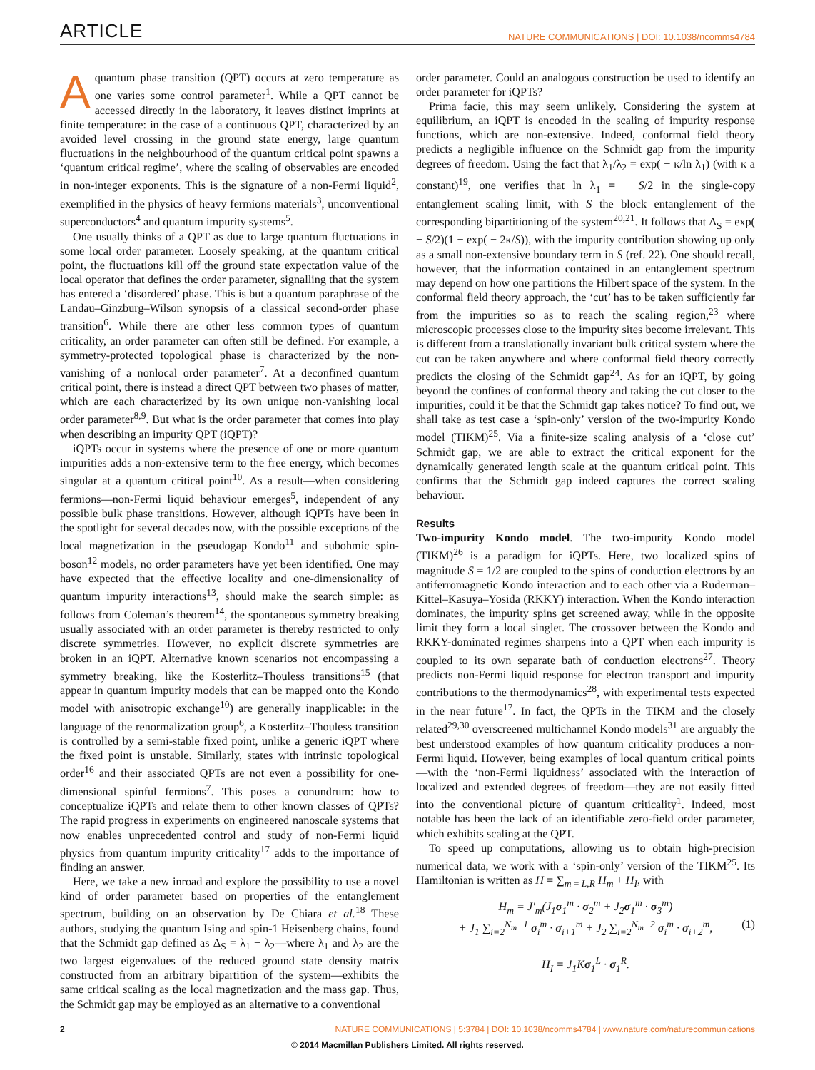ARTICLE NATURE COMMUNICATIONS | DOI: 10.1038/ncomms4784
Aquantum phase transition (QPT) occurs at zero temperature as one varies some control parameter<sup>1</sup>. While a QPT cannot be accessed directly in the laboratory, it leaves distinct imprints at finite temperature: in the case of a continuous QPT, characterized by an avoided level crossing in the ground state energy, large quantum fluctuations in the neighbourhood of the quantum critical point spawns a ‘quantum critical regime’, where the scaling of observables are encoded in non-integer exponents. This is the signature of a non-Fermi liquid<sup>2</sup>, exemplified in the physics of heavy fermions materials<sup>3</sup>, unconventional superconductors<sup>4</sup> and quantum impurity systems<sup>5</sup>.
One usually thinks of a QPT as due to large quantum fluctuations in some local order parameter. Loosely speaking, at the quantum critical point, the fluctuations kill off the ground state expectation value of the local operator that defines the order parameter, signalling that the system has entered a ‘disordered’ phase. This is but a quantum paraphrase of the Landau–Ginzburg–Wilson synopsis of a classical second-order phase transition<sup>6</sup>. While there are other less common types of quantum criticality, an order parameter can often still be defined. For example, a symmetry-protected topological phase is characterized by the non-vanishing of a nonlocal order parameter<sup>7</sup>. At a deconfined quantum critical point, there is instead a direct QPT between two phases of matter, which are each characterized by its own unique non-vanishing local order parameter<sup>8,9</sup>. But what is the order parameter that comes into play when describing an impurity QPT (iQPT)?
iQPTs occur in systems where the presence of one or more quantum impurities adds a non-extensive term to the free energy, which becomes singular at a quantum critical point<sup>10</sup>. As a result—when considering fermions—non-Fermi liquid behaviour emerges<sup>5</sup>, independent of any possible bulk phase transitions. However, although iQPTs have been in the spotlight for several decades now, with the possible exceptions of the local magnetization in the pseudogap Kondo<sup>11</sup> and subohmic spin-boson<sup>12</sup> models, no order parameters have yet been identified. One may have expected that the effective locality and one-dimensionality of quantum impurity interactions<sup>13</sup>, should make the search simple: as follows from Coleman’s theorem<sup>14</sup>, the spontaneous symmetry breaking usually associated with an order parameter is thereby restricted to only discrete symmetries. However, no explicit discrete symmetries are broken in an iQPT. Alternative known scenarios not encompassing a symmetry breaking, like the Kosterlitz–Thouless transitions<sup>15</sup> (that appear in quantum impurity models that can be mapped onto the Kondo model with anisotropic exchange<sup>10</sup>) are generally inapplicable: in the language of the renormalization group<sup>6</sup>, a Kosterlitz–Thouless transition is controlled by a semi-stable fixed point, unlike a generic iQPT where the fixed point is unstable. Similarly, states with intrinsic topological order<sup>16</sup> and their associated QPTs are not even a possibility for one-dimensional spinful fermions<sup>7</sup>. This poses a conundrum: how to conceptualize iQPTs and relate them to other known classes of QPTs? The rapid progress in experiments on engineered nanoscale systems that now enables unprecedented control and study of non-Fermi liquid physics from quantum impurity criticality<sup>17</sup> adds to the importance of finding an answer.
Here, we take a new inroad and explore the possibility to use a novel kind of order parameter based on properties of the entanglement spectrum, building on an observation by De Chiara et al.<sup>18</sup> These authors, studying the quantum Ising and spin-1 Heisenberg chains, found that the Schmidt gap defined as Δ<sub>S</sub> = λ<sub>1</sub> − λ<sub>2</sub>—where λ<sub>1</sub> and λ<sub>2</sub> are the two largest eigenvalues of the reduced ground state density matrix constructed from an arbitrary bipartition of the system—exhibits the same critical scaling as the local magnetization and the mass gap. Thus, the Schmidt gap may be employed as an alternative to a conventional
order parameter. Could an analogous construction be used to identify an order parameter for iQPTs?
Prima facie, this may seem unlikely. Considering the system at equilibrium, an iQPT is encoded in the scaling of impurity response functions, which are non-extensive. Indeed, conformal field theory predicts a negligible influence on the Schmidt gap from the impurity degrees of freedom. Using the fact that λ<sub>1</sub>/λ<sub>2</sub> = exp( − κ/ln λ<sub>1</sub>) (with κ a constant)<sup>19</sup>, one verifies that ln λ<sub>1</sub> = − S/2 in the single-copy entanglement scaling limit, with S the block entanglement of the corresponding bipartitioning of the system<sup>20,21</sup>. It follows that Δ<sub>S</sub> = exp( − S/2)(1 − exp( − 2κ/S)), with the impurity contribution showing up only as a small non-extensive boundary term in S (ref. 22). One should recall, however, that the information contained in an entanglement spectrum may depend on how one partitions the Hilbert space of the system. In the conformal field theory approach, the ‘cut’ has to be taken sufficiently far from the impurities so as to reach the scaling region,<sup>23</sup> where microscopic processes close to the impurity sites become irrelevant. This is different from a translationally invariant bulk critical system where the cut can be taken anywhere and where conformal field theory correctly predicts the closing of the Schmidt gap<sup>24</sup>. As for an iQPT, by going beyond the confines of conformal theory and taking the cut closer to the impurities, could it be that the Schmidt gap takes notice? To find out, we shall take as test case a ‘spin-only’ version of the two-impurity Kondo model (TIKM)<sup>25</sup>. Via a finite-size scaling analysis of a ‘close cut’ Schmidt gap, we are able to extract the critical exponent for the dynamically generated length scale at the quantum critical point. This confirms that the Schmidt gap indeed captures the correct scaling behaviour.
Results
Two-impurity Kondo model. The two-impurity Kondo model (TIKM)<sup>26</sup> is a paradigm for iQPTs. Here, two localized spins of magnitude S = 1/2 are coupled to the spins of conduction electrons by an antiferromagnetic Kondo interaction and to each other via a Ruderman–Kittel–Kasuya–Yosida (RKKY) interaction. When the Kondo interaction dominates, the impurity spins get screened away, while in the opposite limit they form a local singlet. The crossover between the Kondo and RKKY-dominated regimes sharpens into a QPT when each impurity is coupled to its own separate bath of conduction electrons<sup>27</sup>. Theory predicts non-Fermi liquid response for electron transport and impurity contributions to the thermodynamics<sup>28</sup>, with experimental tests expected in the near future<sup>17</sup>. In fact, the QPTs in the TIKM and the closely related<sup>29,30</sup> overscreened multichannel Kondo models<sup>31</sup> are arguably the best understood examples of how quantum criticality produces a non-Fermi liquid. However, being examples of local quantum critical points—with the ‘non-Fermi liquidness’ associated with the interaction of localized and extended degrees of freedom—they are not easily fitted into the conventional picture of quantum criticality<sup>1</sup>. Indeed, most notable has been the lack of an identifiable zero-field order parameter, which exhibits scaling at the QPT.
To speed up computations, allowing us to obtain high-precision numerical data, we work with a ‘spin-only’ version of the TIKM<sup>25</sup>. Its Hamiltonian is written as H = ∑<sub>m = L,R</sub> H<sub>m</sub> + H<sub>I</sub>, with
H<sub>m</sub> = J′<sub>m</sub>(J<sub>1</sub>σ<sub>1</sub><sup>m</sup> · σ<sub>2</sub><sup>m</sup> + J<sub>2</sub>σ<sub>1</sub><sup>m</sup> · σ<sub>3</sub><sup>m</sup>)
+ J<sub>1</sub> ∑<sub>i=2</sub><sup>N<sub>m</sub>−1</sup> σ<sub>i</sub><sup>m</sup> · σ<sub>i+1</sub><sup>m</sup> + J<sub>2</sub> ∑<sub>i=2</sub><sup>N<sub>m</sub>−2</sup> σ<sub>i</sub><sup>m</sup> · σ<sub>i+2</sub><sup>m</sup>,
(1)
H<sub>I</sub> = J<sub>1</sub>Kσ<sub>1</sub><sup>L</sup> · σ<sub>1</sub><sup>R</sup>.
2 NATURE COMMUNICATIONS | 5:3784 | DOI: 10.1038/ncomms4784 | www.nature.com/naturecommunications
© 2014 Macmillan Publishers Limited. All rights reserved.